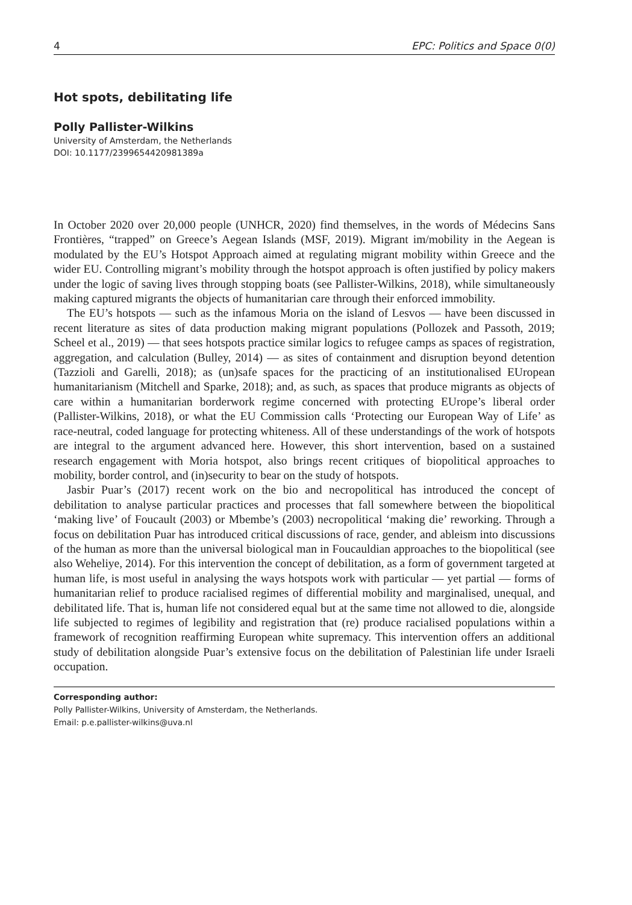4 EPC: Politics and Space 0(0)
Hot spots, debilitating life
Polly Pallister-Wilkins
University of Amsterdam, the Netherlands
DOI: 10.1177/2399654420981389a
In October 2020 over 20,000 people (UNHCR, 2020) find themselves, in the words of Médecins Sans Frontières, “trapped” on Greece’s Aegean Islands (MSF, 2019). Migrant im/mobility in the Aegean is modulated by the EU’s Hotspot Approach aimed at regulating migrant mobility within Greece and the wider EU. Controlling migrant’s mobility through the hotspot approach is often justified by policy makers under the logic of saving lives through stopping boats (see Pallister-Wilkins, 2018), while simultaneously making captured migrants the objects of humanitarian care through their enforced immobility.
The EU’s hotspots — such as the infamous Moria on the island of Lesvos — have been discussed in recent literature as sites of data production making migrant populations (Pollozek and Passoth, 2019; Scheel et al., 2019) — that sees hotspots practice similar logics to refugee camps as spaces of registration, aggregation, and calculation (Bulley, 2014) — as sites of containment and disruption beyond detention (Tazzioli and Garelli, 2018); as (un)safe spaces for the practicing of an institutionalised EUropean humanitarianism (Mitchell and Sparke, 2018); and, as such, as spaces that produce migrants as objects of care within a humanitarian borderwork regime concerned with protecting EUrope’s liberal order (Pallister-Wilkins, 2018), or what the EU Commission calls ‘Protecting our European Way of Life’ as race-neutral, coded language for protecting whiteness. All of these understandings of the work of hotspots are integral to the argument advanced here. However, this short intervention, based on a sustained research engagement with Moria hotspot, also brings recent critiques of biopolitical approaches to mobility, border control, and (in)security to bear on the study of hotspots.
Jasbir Puar’s (2017) recent work on the bio and necropolitical has introduced the concept of debilitation to analyse particular practices and processes that fall somewhere between the biopolitical ‘making live’ of Foucault (2003) or Mbembe’s (2003) necropolitical ‘making die’ reworking. Through a focus on debilitation Puar has introduced critical discussions of race, gender, and ableism into discussions of the human as more than the universal biological man in Foucauldian approaches to the biopolitical (see also Weheliye, 2014). For this intervention the concept of debilitation, as a form of government targeted at human life, is most useful in analysing the ways hotspots work with particular — yet partial — forms of humanitarian relief to produce racialised regimes of differential mobility and marginalised, unequal, and debilitated life. That is, human life not considered equal but at the same time not allowed to die, alongside life subjected to regimes of legibility and registration that (re) produce racialised populations within a framework of recognition reaffirming European white supremacy. This intervention offers an additional study of debilitation alongside Puar’s extensive focus on the debilitation of Palestinian life under Israeli occupation.
Corresponding author:
Polly Pallister-Wilkins, University of Amsterdam, the Netherlands.
Email: p.e.pallister-wilkins@uva.nl